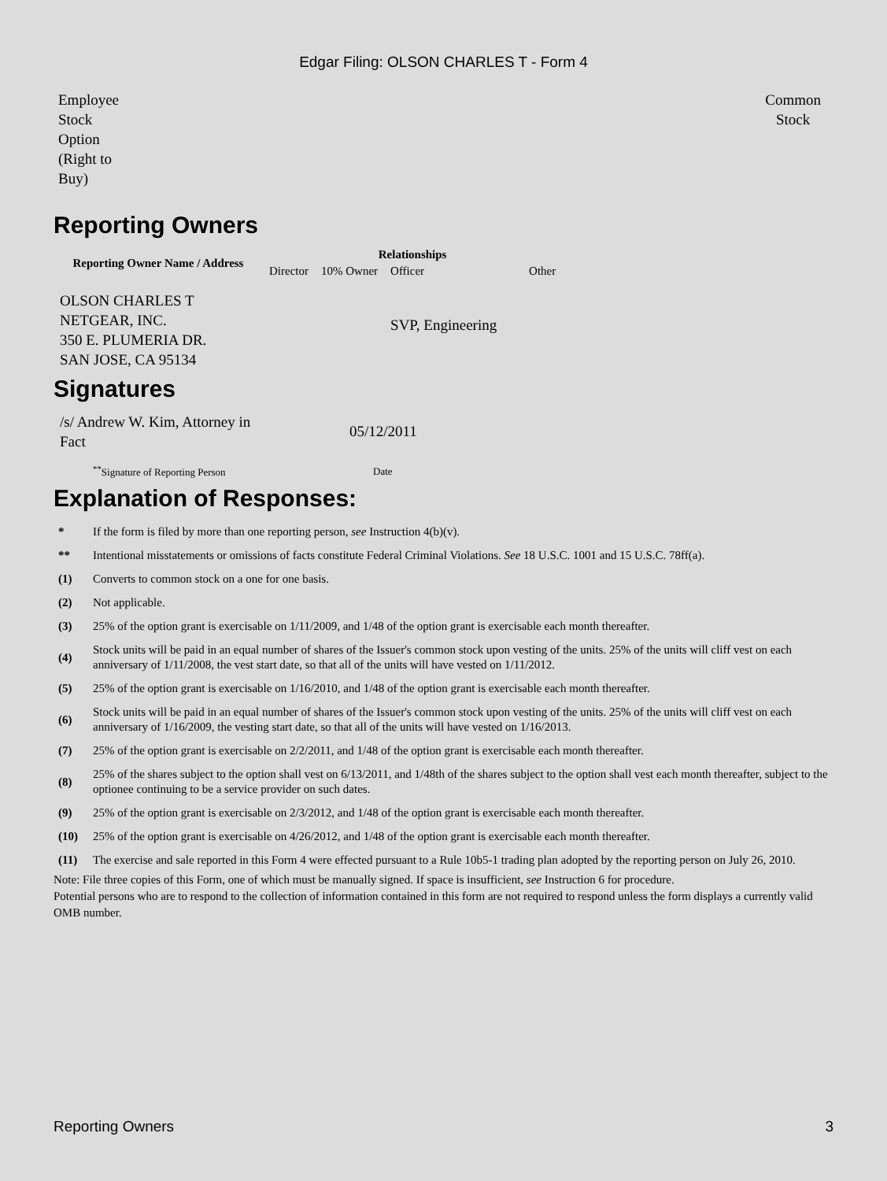Edgar Filing: OLSON CHARLES T - Form 4
Employee
Stock
Option
(Right to
Buy)
Common
Stock
Reporting Owners
| Reporting Owner Name / Address | Relationships | | | |
| --- | --- | --- | --- | --- |
| | Director | 10% Owner | Officer | Other |
| OLSON CHARLES T NETGEAR, INC. 350 E. PLUMERIA DR. SAN JOSE, CA 95134 | | | SVP, Engineering | |
Signatures
| /s/ Andrew W. Kim, Attorney in Fact | 05/12/2011 |
| <sup>**</sup> Signature of Reporting Person | Date |
Explanation of Responses:
| * | If the form is filed by more than one reporting person, see Instruction 4(b)(v). |
| ** | Intentional misstatements or omissions of facts constitute Federal Criminal Violations. See 18 U.S.C. 1001 and 15 U.S.C. 78ff(a). |
| (1) | Converts to common stock on a one for one basis. |
| (2) | Not applicable. |
| (3) | 25% of the option grant is exercisable on 1/11/2009, and 1/48 of the option grant is exercisable each month thereafter. |
| (4) | Stock units will be paid in an equal number of shares of the Issuer's common stock upon vesting of the units. 25% of the units will cliff vest on each anniversary of 1/11/2008, the vest start date, so that all of the units will have vested on 1/11/2012. |
| (5) | 25% of the option grant is exercisable on 1/16/2010, and 1/48 of the option grant is exercisable each month thereafter. |
| (6) | Stock units will be paid in an equal number of shares of the Issuer's common stock upon vesting of the units. 25% of the units will cliff vest on each anniversary of 1/16/2009, the vesting start date, so that all of the units will have vested on 1/16/2013. |
| (7) | 25% of the option grant is exercisable on 2/2/2011, and 1/48 of the option grant is exercisable each month thereafter. |
| (8) | 25% of the shares subject to the option shall vest on 6/13/2011, and 1/48th of the shares subject to the option shall vest each month thereafter, subject to the optionee continuing to be a service provider on such dates. |
| (9) | 25% of the option grant is exercisable on 2/3/2012, and 1/48 of the option grant is exercisable each month thereafter. |
| (10) | 25% of the option grant is exercisable on 4/26/2012, and 1/48 of the option grant is exercisable each month thereafter. |
| (11) | The exercise and sale reported in this Form 4 were effected pursuant to a Rule 10b5-1 trading plan adopted by the reporting person on July 26, 2010. |
Note: File three copies of this Form, one of which must be manually signed. If space is insufficient, see Instruction 6 for procedure.
Potential persons who are to respond to the collection of information contained in this form are not required to respond unless the form displays a currently valid OMB number.
Reporting Owners 3